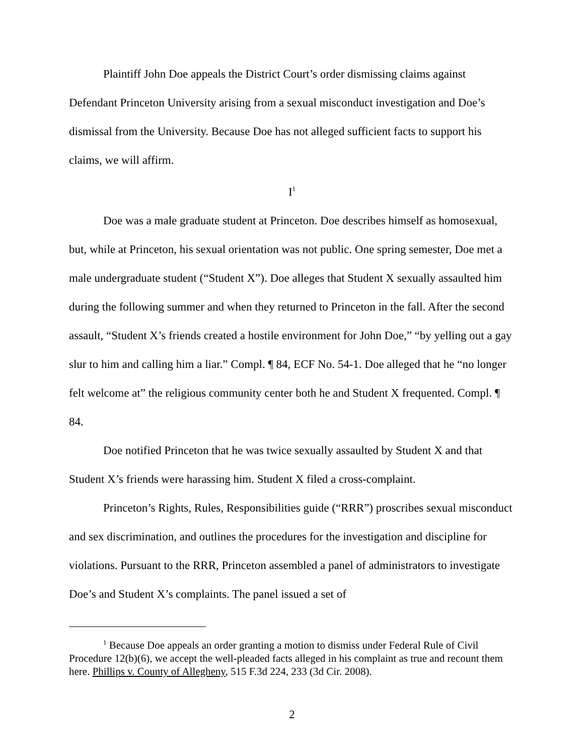Plaintiff John Doe appeals the District Court’s order dismissing claims against Defendant Princeton University arising from a sexual misconduct investigation and Doe’s dismissal from the University. Because Doe has not alleged sufficient facts to support his claims, we will affirm.
I<sup>1</sup>
Doe was a male graduate student at Princeton. Doe describes himself as homosexual, but, while at Princeton, his sexual orientation was not public. One spring semester, Doe met a male undergraduate student (“Student X”). Doe alleges that Student X sexually assaulted him during the following summer and when they returned to Princeton in the fall. After the second assault, “Student X’s friends created a hostile environment for John Doe,” “by yelling out a gay slur to him and calling him a liar.” Compl. ¶ 84, ECF No. 54-1. Doe alleged that he “no longer felt welcome at” the religious community center both he and Student X frequented. Compl. ¶ 84.
Doe notified Princeton that he was twice sexually assaulted by Student X and that Student X’s friends were harassing him. Student X filed a cross-complaint.
Princeton’s Rights, Rules, Responsibilities guide (“RRR”) proscribes sexual misconduct and sex discrimination, and outlines the procedures for the investigation and discipline for violations. Pursuant to the RRR, Princeton assembled a panel of administrators to investigate Doe’s and Student X’s complaints. The panel issued a set of
<sup>1</sup> Because Doe appeals an order granting a motion to dismiss under Federal Rule of Civil Procedure 12(b)(6), we accept the well-pleaded facts alleged in his complaint as true and recount them here. Phillips v. County of Allegheny, 515 F.3d 224, 233 (3d Cir. 2008).
2